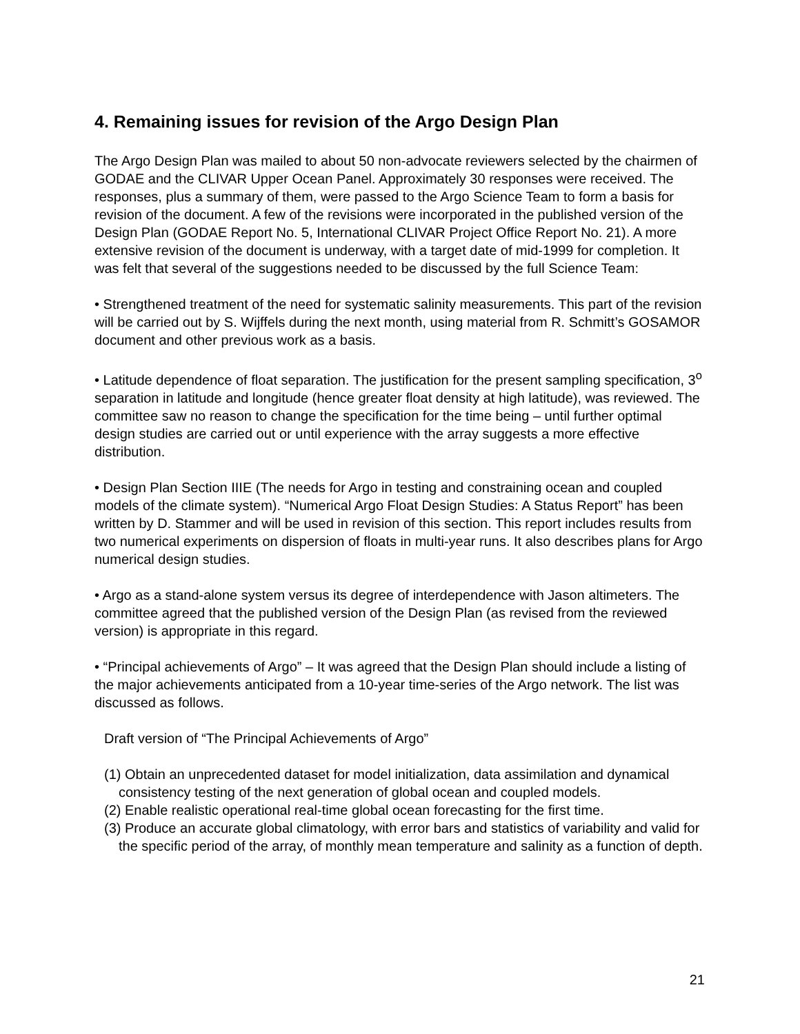4. Remaining issues for revision of the Argo Design Plan
The Argo Design Plan was mailed to about 50 non-advocate reviewers selected by the chairmen of GODAE and the CLIVAR Upper Ocean Panel. Approximately 30 responses were received. The responses, plus a summary of them, were passed to the Argo Science Team to form a basis for revision of the document. A few of the revisions were incorporated in the published version of the Design Plan (GODAE Report No. 5, International CLIVAR Project Office Report No. 21). A more extensive revision of the document is underway, with a target date of mid-1999 for completion. It was felt that several of the suggestions needed to be discussed by the full Science Team:
• Strengthened treatment of the need for systematic salinity measurements. This part of the revision will be carried out by S. Wijffels during the next month, using material from R. Schmitt’s GOSAMOR document and other previous work as a basis.
• Latitude dependence of float separation. The justification for the present sampling specification, 3<sup>o</sup> separation in latitude and longitude (hence greater float density at high latitude), was reviewed. The committee saw no reason to change the specification for the time being – until further optimal design studies are carried out or until experience with the array suggests a more effective distribution.
• Design Plan Section IIIE (The needs for Argo in testing and constraining ocean and coupled models of the climate system). “Numerical Argo Float Design Studies: A Status Report” has been written by D. Stammer and will be used in revision of this section. This report includes results from two numerical experiments on dispersion of floats in multi-year runs. It also describes plans for Argo numerical design studies.
• Argo as a stand-alone system versus its degree of interdependence with Jason altimeters. The committee agreed that the published version of the Design Plan (as revised from the reviewed version) is appropriate in this regard.
• “Principal achievements of Argo” – It was agreed that the Design Plan should include a listing of the major achievements anticipated from a 10-year time-series of the Argo network. The list was discussed as follows.
Draft version of “The Principal Achievements of Argo”
(1) Obtain an unprecedented dataset for model initialization, data assimilation and dynamical consistency testing of the next generation of global ocean and coupled models.
(2) Enable realistic operational real-time global ocean forecasting for the first time.
(3) Produce an accurate global climatology, with error bars and statistics of variability and valid for the specific period of the array, of monthly mean temperature and salinity as a function of depth.
21